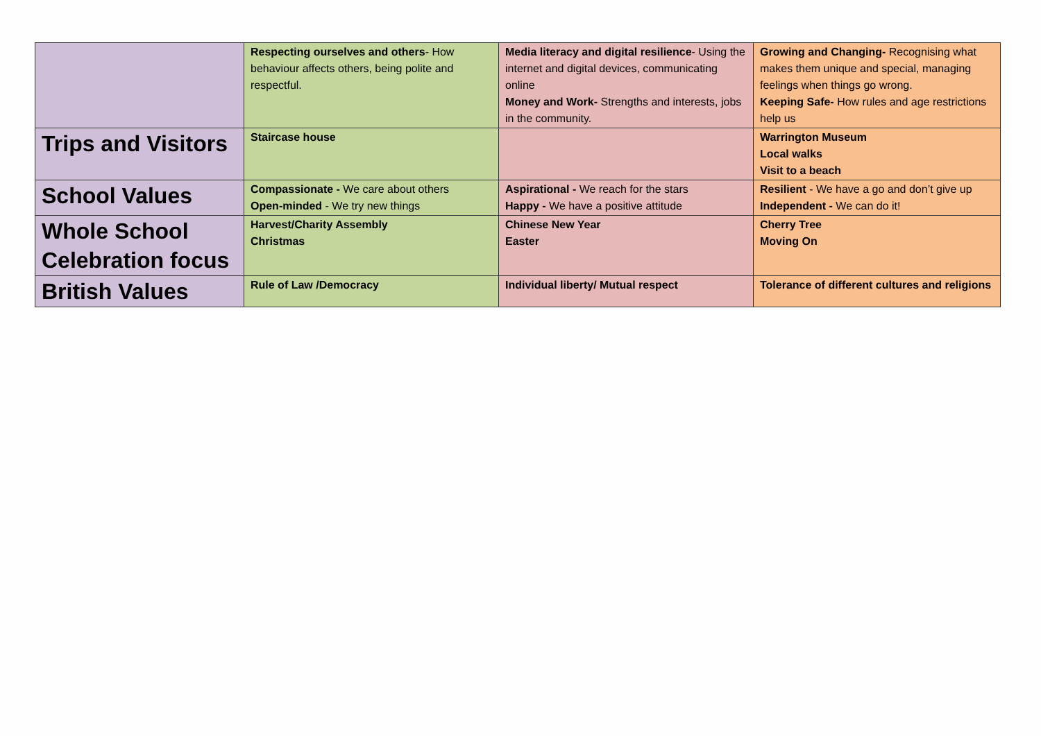| | Respecting ourselves and others - How behaviour affects others, being polite and respectful. | Media literacy and digital resilience - Using the internet and digital devices, communicating online Money and Work- Strengths and interests, jobs in the community. | Growing and Changing- Recognising what makes them unique and special, managing feelings when things go wrong. Keeping Safe- How rules and age restrictions help us |
| Trips and Visitors | Staircase house | | Warrington Museum Local walks Visit to a beach |
| School Values | Compassionate - We care about others Open-minded - We try new things | Aspirational - We reach for the stars Happy - We have a positive attitude | Resilient - We have a go and don’t give up Independent - We can do it! |
| Whole School Celebration focus | Harvest/Charity Assembly Christmas | Chinese New Year Easter | Cherry Tree Moving On |
| British Values | Rule of Law /Democracy | Individual liberty/ Mutual respect | Tolerance of different cultures and religions |